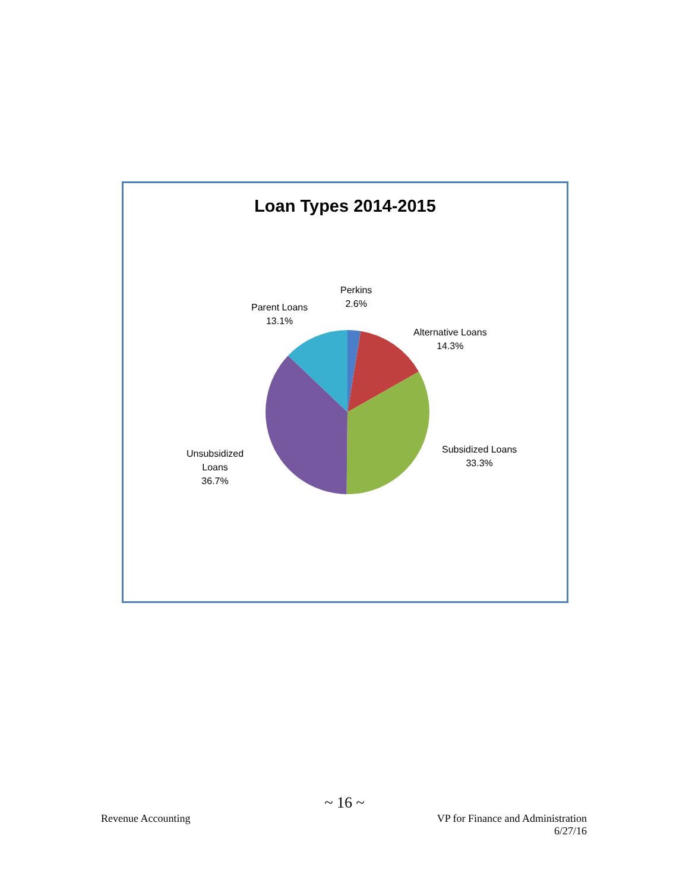Loan Types 2014-2015
Perkins
2.6%
Parent Loans
13.1%
Alternative Loans
14.3%
Subsidized Loans
33.3%
Unsubsidized
Loans
36.7%
~ 16 ~
Revenue Accounting VP for Finance and Administration
6/27/16